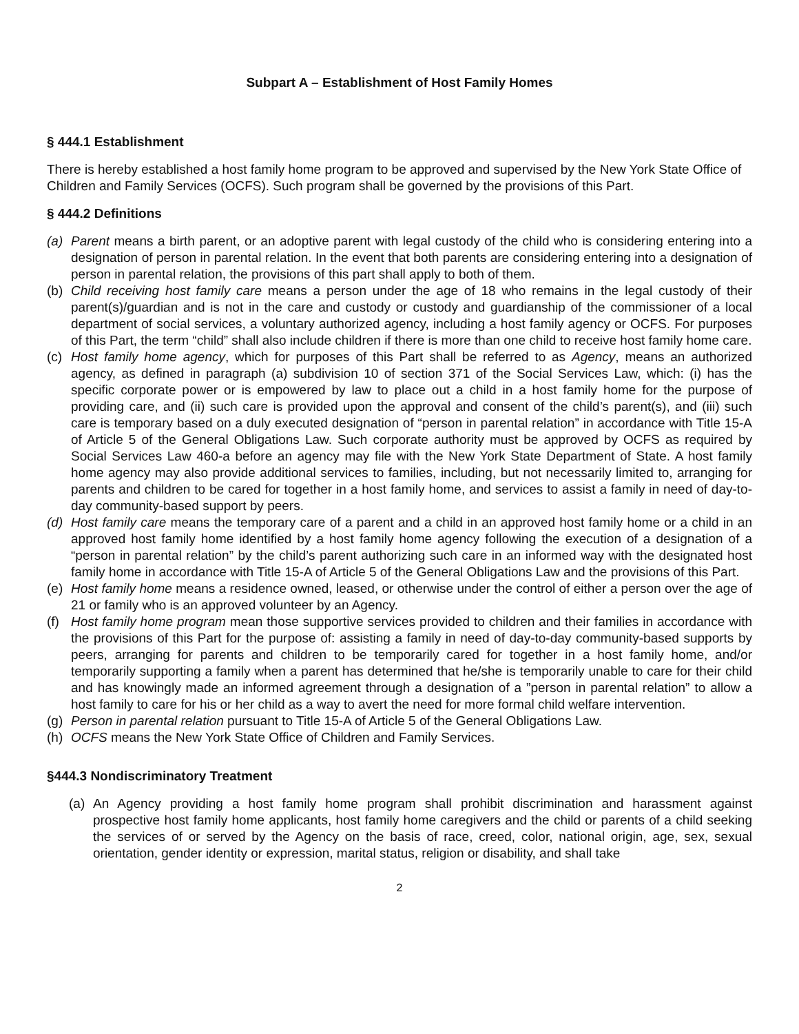Subpart A – Establishment of Host Family Homes
§ 444.1 Establishment
There is hereby established a host family home program to be approved and supervised by the New York State Office of Children and Family Services (OCFS). Such program shall be governed by the provisions of this Part.
§ 444.2 Definitions
(a) Parent means a birth parent, or an adoptive parent with legal custody of the child who is considering entering into a designation of person in parental relation. In the event that both parents are considering entering into a designation of person in parental relation, the provisions of this part shall apply to both of them.
(b) Child receiving host family care means a person under the age of 18 who remains in the legal custody of their parent(s)/guardian and is not in the care and custody or custody and guardianship of the commissioner of a local department of social services, a voluntary authorized agency, including a host family agency or OCFS. For purposes of this Part, the term “child” shall also include children if there is more than one child to receive host family home care.
(c) Host family home agency, which for purposes of this Part shall be referred to as Agency, means an authorized agency, as defined in paragraph (a) subdivision 10 of section 371 of the Social Services Law, which: (i) has the specific corporate power or is empowered by law to place out a child in a host family home for the purpose of providing care, and (ii) such care is provided upon the approval and consent of the child’s parent(s), and (iii) such care is temporary based on a duly executed designation of “person in parental relation” in accordance with Title 15-A of Article 5 of the General Obligations Law. Such corporate authority must be approved by OCFS as required by Social Services Law 460-a before an agency may file with the New York State Department of State. A host family home agency may also provide additional services to families, including, but not necessarily limited to, arranging for parents and children to be cared for together in a host family home, and services to assist a family in need of day-to-day community-based support by peers.
(d) Host family care means the temporary care of a parent and a child in an approved host family home or a child in an approved host family home identified by a host family home agency following the execution of a designation of a “person in parental relation” by the child’s parent authorizing such care in an informed way with the designated host family home in accordance with Title 15-A of Article 5 of the General Obligations Law and the provisions of this Part.
(e) Host family home means a residence owned, leased, or otherwise under the control of either a person over the age of 21 or family who is an approved volunteer by an Agency.
(f) Host family home program mean those supportive services provided to children and their families in accordance with the provisions of this Part for the purpose of: assisting a family in need of day-to-day community-based supports by peers, arranging for parents and children to be temporarily cared for together in a host family home, and/or temporarily supporting a family when a parent has determined that he/she is temporarily unable to care for their child and has knowingly made an informed agreement through a designation of a ”person in parental relation” to allow a host family to care for his or her child as a way to avert the need for more formal child welfare intervention.
(g) Person in parental relation pursuant to Title 15-A of Article 5 of the General Obligations Law.
(h) OCFS means the New York State Office of Children and Family Services.
§444.3 Nondiscriminatory Treatment
(a) An Agency providing a host family home program shall prohibit discrimination and harassment against prospective host family home applicants, host family home caregivers and the child or parents of a child seeking the services of or served by the Agency on the basis of race, creed, color, national origin, age, sex, sexual orientation, gender identity or expression, marital status, religion or disability, and shall take
2